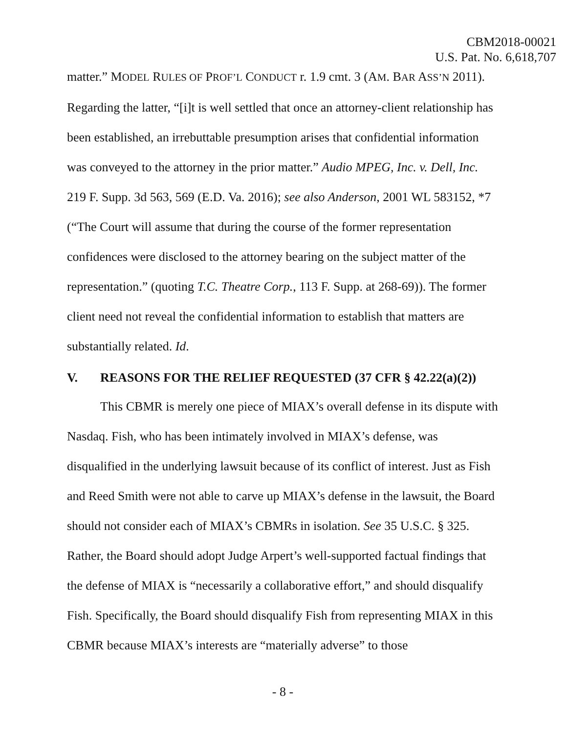CBM2018-00021
U.S. Pat. No. 6,618,707
matter.” MODEL RULES OF PROF’L CONDUCT r. 1.9 cmt. 3 (AM. BAR ASS’N 2011). Regarding the latter, “[i]t is well settled that once an attorney-client relationship has been established, an irrebuttable presumption arises that confidential information was conveyed to the attorney in the prior matter.” Audio MPEG, Inc. v. Dell, Inc. 219 F. Supp. 3d 563, 569 (E.D. Va. 2016); see also Anderson, 2001 WL 583152, *7 (“The Court will assume that during the course of the former representation confidences were disclosed to the attorney bearing on the subject matter of the representation.” (quoting T.C. Theatre Corp., 113 F. Supp. at 268-69)). The former client need not reveal the confidential information to establish that matters are substantially related. Id.
V. REASONS FOR THE RELIEF REQUESTED (37 CFR § 42.22(a)(2))
This CBMR is merely one piece of MIAX’s overall defense in its dispute with Nasdaq. Fish, who has been intimately involved in MIAX’s defense, was disqualified in the underlying lawsuit because of its conflict of interest. Just as Fish and Reed Smith were not able to carve up MIAX’s defense in the lawsuit, the Board should not consider each of MIAX’s CBMRs in isolation. See 35 U.S.C. § 325. Rather, the Board should adopt Judge Arpert’s well-supported factual findings that the defense of MIAX is “necessarily a collaborative effort,” and should disqualify Fish. Specifically, the Board should disqualify Fish from representing MIAX in this CBMR because MIAX’s interests are “materially adverse” to those
- 8 -